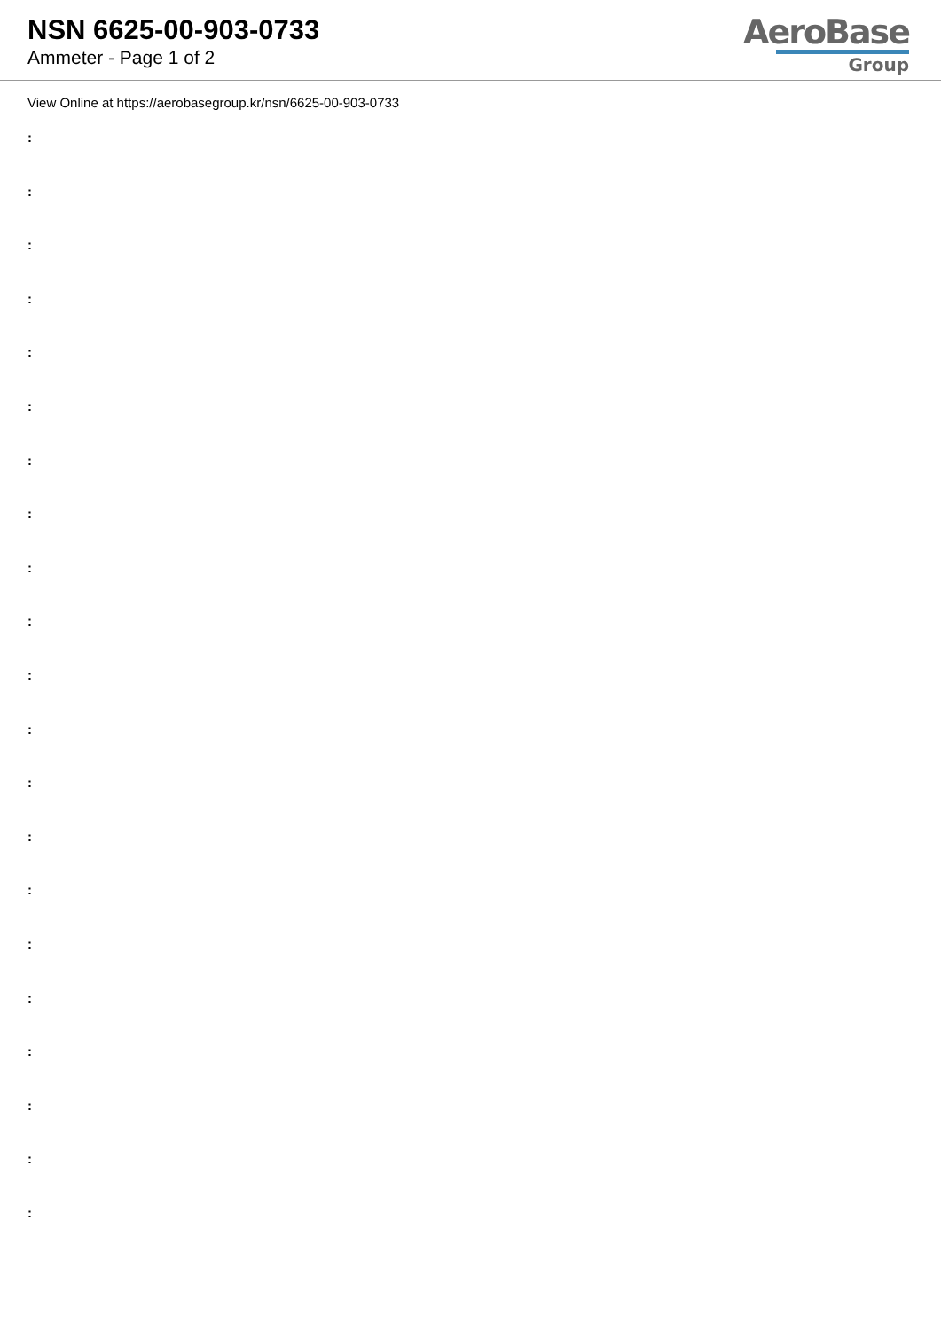NSN 6625-00-903-0733
Ammeter - Page 1 of 2
AeroBase
Group
View Online at https://aerobasegroup.kr/nsn/6625-00-903-0733
:
:
:
:
:
:
:
:
:
:
:
:
:
:
:
:
:
:
:
:
: